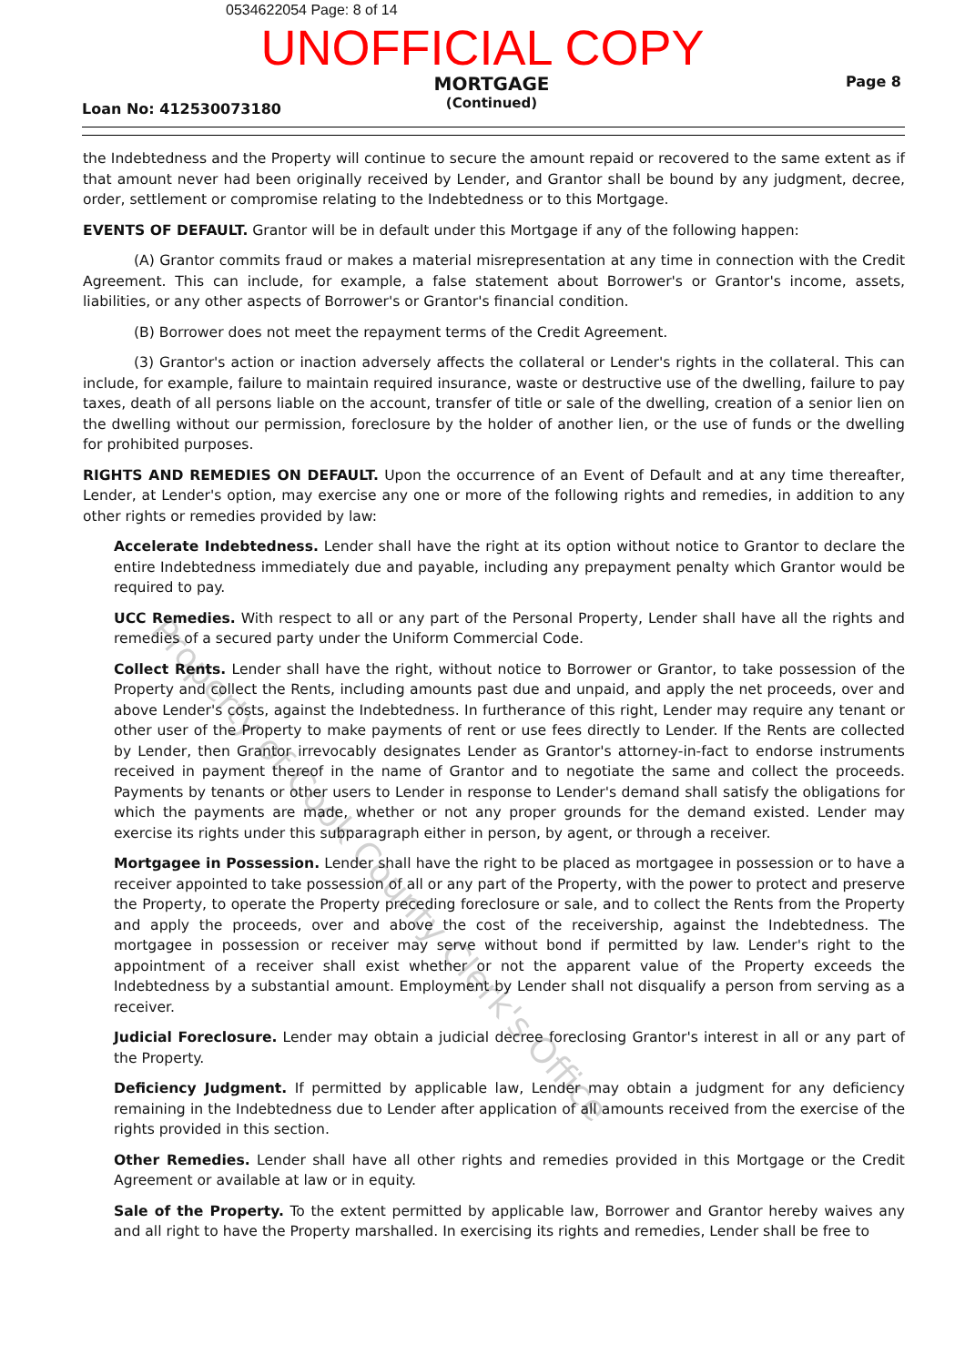0534622054 Page: 8 of 14
UNOFFICIAL COPY
Loan No: 412530073180
MORTGAGE
(Continued)
Page 8
the Indebtedness and the Property will continue to secure the amount repaid or recovered to the same extent as if that amount never had been originally received by Lender, and Grantor shall be bound by any judgment, decree, order, settlement or compromise relating to the Indebtedness or to this Mortgage.
EVENTS OF DEFAULT. Grantor will be in default under this Mortgage if any of the following happen:
(A) Grantor commits fraud or makes a material misrepresentation at any time in connection with the Credit Agreement. This can include, for example, a false statement about Borrower's or Grantor's income, assets, liabilities, or any other aspects of Borrower's or Grantor's financial condition.
(B) Borrower does not meet the repayment terms of the Credit Agreement.
(3) Grantor's action or inaction adversely affects the collateral or Lender's rights in the collateral. This can include, for example, failure to maintain required insurance, waste or destructive use of the dwelling, failure to pay taxes, death of all persons liable on the account, transfer of title or sale of the dwelling, creation of a senior lien on the dwelling without our permission, foreclosure by the holder of another lien, or the use of funds or the dwelling for prohibited purposes.
RIGHTS AND REMEDIES ON DEFAULT. Upon the occurrence of an Event of Default and at any time thereafter, Lender, at Lender's option, may exercise any one or more of the following rights and remedies, in addition to any other rights or remedies provided by law:
Accelerate Indebtedness. Lender shall have the right at its option without notice to Grantor to declare the entire Indebtedness immediately due and payable, including any prepayment penalty which Grantor would be required to pay.
UCC Remedies. With respect to all or any part of the Personal Property, Lender shall have all the rights and remedies of a secured party under the Uniform Commercial Code.
Collect Rents. Lender shall have the right, without notice to Borrower or Grantor, to take possession of the Property and collect the Rents, including amounts past due and unpaid, and apply the net proceeds, over and above Lender's costs, against the Indebtedness. In furtherance of this right, Lender may require any tenant or other user of the Property to make payments of rent or use fees directly to Lender. If the Rents are collected by Lender, then Grantor irrevocably designates Lender as Grantor's attorney-in-fact to endorse instruments received in payment thereof in the name of Grantor and to negotiate the same and collect the proceeds. Payments by tenants or other users to Lender in response to Lender's demand shall satisfy the obligations for which the payments are made, whether or not any proper grounds for the demand existed. Lender may exercise its rights under this subparagraph either in person, by agent, or through a receiver.
Mortgagee in Possession. Lender shall have the right to be placed as mortgagee in possession or to have a receiver appointed to take possession of all or any part of the Property, with the power to protect and preserve the Property, to operate the Property preceding foreclosure or sale, and to collect the Rents from the Property and apply the proceeds, over and above the cost of the receivership, against the Indebtedness. The mortgagee in possession or receiver may serve without bond if permitted by law. Lender's right to the appointment of a receiver shall exist whether or not the apparent value of the Property exceeds the Indebtedness by a substantial amount. Employment by Lender shall not disqualify a person from serving as a receiver.
Judicial Foreclosure. Lender may obtain a judicial decree foreclosing Grantor's interest in all or any part of the Property.
Deficiency Judgment. If permitted by applicable law, Lender may obtain a judgment for any deficiency remaining in the Indebtedness due to Lender after application of all amounts received from the exercise of the rights provided in this section.
Other Remedies. Lender shall have all other rights and remedies provided in this Mortgage or the Credit Agreement or available at law or in equity.
Sale of the Property. To the extent permitted by applicable law, Borrower and Grantor hereby waives any and all right to have the Property marshalled. In exercising its rights and remedies, Lender shall be free to
Property of Cook County Clerk's Office